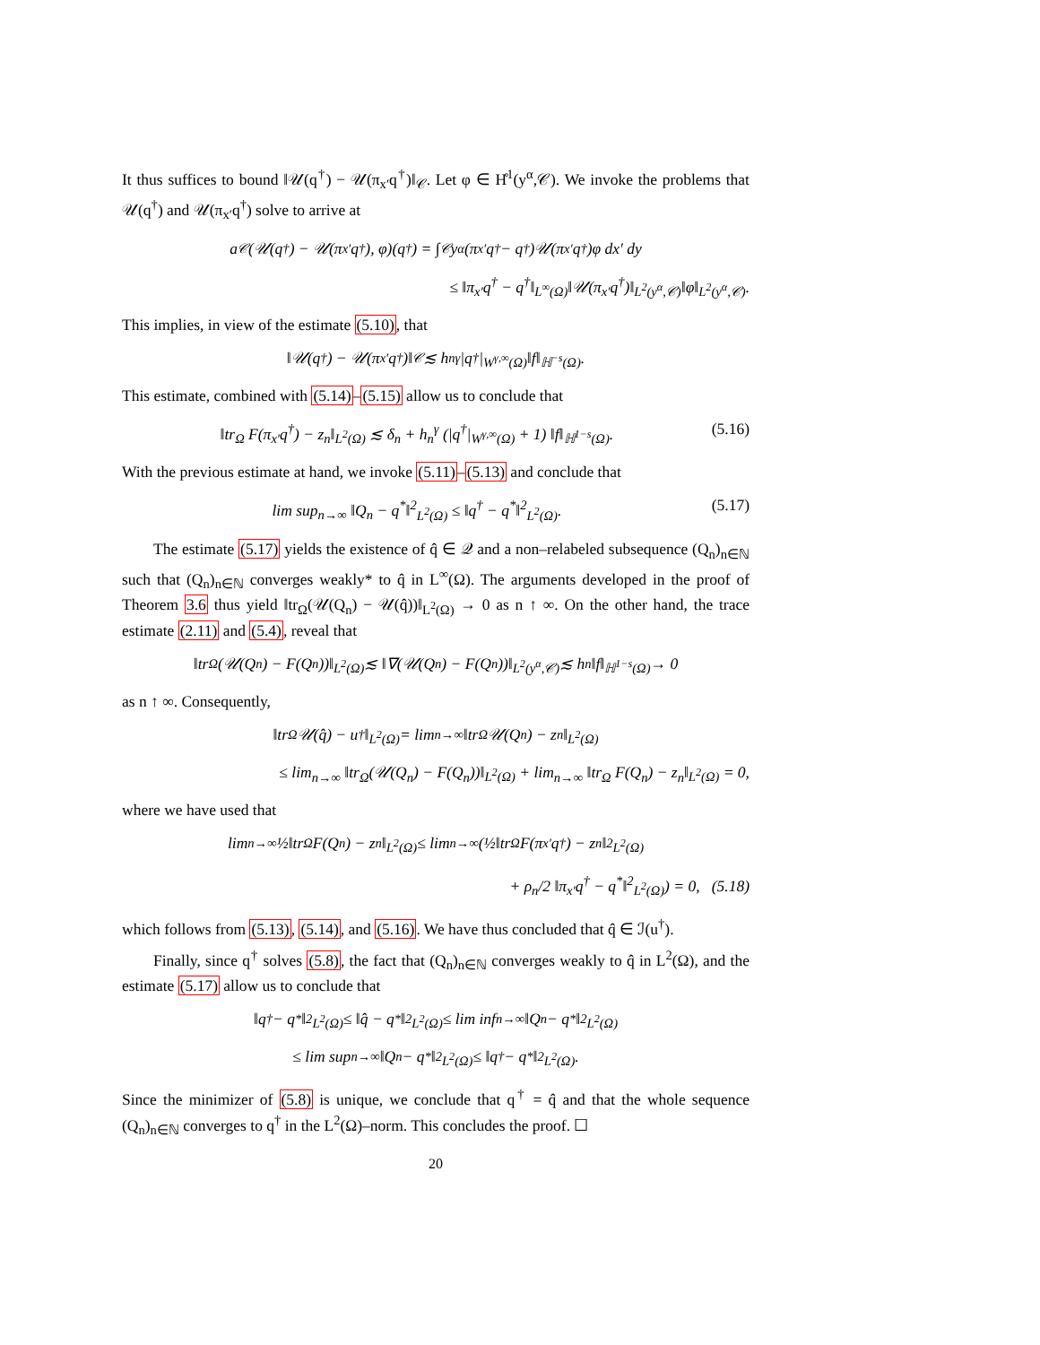It thus suffices to bound ‖𝒰(q<sup>†</sup>) − 𝒰(π<sub>x′</sub>q<sup>†</sup>)‖<sub>𝒞</sub>. Let φ ∈ H̊<sup>1</sup>(y<sup>α</sup>,𝒞). We invoke the problems that 𝒰(q<sup>†</sup>) and 𝒰(π<sub>x′</sub>q<sup>†</sup>) solve to arrive at
a<sub>𝒞</sub>(𝒰(q<sup>†</sup>) − 𝒰(π<sub>x′</sub>q<sup>†</sup>), φ)(q<sup>†</sup>) = ∫<sub>𝒞</sub> y<sup>α</sup>(π<sub>x′</sub>q<sup>†</sup> − q<sup>†</sup>)𝒰(π<sub>x′</sub>q<sup>†</sup>)φ dx′ dy
≤ ‖π<sub>x′</sub>q<sup>†</sup> − q<sup>†</sup>‖<sub>L<sup>∞</sup>(Ω)</sub>‖𝒰(π<sub>x′</sub>q<sup>†</sup>)‖<sub>L<sup>2</sup>(y<sup>α</sup>,𝒞)</sub>‖φ‖<sub>L<sup>2</sup>(y<sup>α</sup>,𝒞)</sub>.
This implies, in view of the estimate (5.10), that
‖𝒰(q<sup>†</sup>) − 𝒰(π<sub>x′</sub>q<sup>†</sup>)‖<sub>𝒞</sub> ≲ h<sub>n</sub><sup>γ</sup>|q<sup>†</sup>|<sub>W<sup>γ,∞</sup>(Ω)</sub>‖f‖<sub>ℍ<sup>−s</sup>(Ω)</sub>.
This estimate, combined with (5.14)–(5.15) allow us to conclude that
‖tr<sub>Ω</sub> F(π<sub>x′</sub>q<sup>†</sup>) − z<sub>n</sub>‖<sub>L<sup>2</sup>(Ω)</sub> ≲ δ<sub>n</sub> + h<sub>n</sub><sup>γ</sup> (|q<sup>†</sup>|<sub>W<sup>γ,∞</sup>(Ω)</sub> + 1) ‖f‖<sub>ℍ<sup>1−s</sup>(Ω)</sub>. (5.16)
With the previous estimate at hand, we invoke (5.11)–(5.13) and conclude that
lim sup<sub>n→∞</sub> ‖Q<sub>n</sub> − q<sup>*</sup>‖<sup>2</sup><sub>L<sup>2</sup>(Ω)</sub> ≤ ‖q<sup>†</sup> − q<sup>*</sup>‖<sup>2</sup><sub>L<sup>2</sup>(Ω)</sub>. (5.17)
The estimate (5.17) yields the existence of q̂ ∈ 𝒬 and a non–relabeled subsequence (Q<sub>n</sub>)<sub>n∈ℕ</sub> such that (Q<sub>n</sub>)<sub>n∈ℕ</sub> converges weakly* to q̂ in L<sup>∞</sup>(Ω). The arguments developed in the proof of Theorem 3.6 thus yield ‖tr<sub>Ω</sub>(𝒰(Q<sub>n</sub>) − 𝒰(q̂))‖<sub>L<sup>2</sup>(Ω)</sub> → 0 as n ↑ ∞. On the other hand, the trace estimate (2.11) and (5.4), reveal that
‖tr<sub>Ω</sub>(𝒰(Q<sub>n</sub>) − F(Q<sub>n</sub>))‖<sub>L<sup>2</sup>(Ω)</sub> ≲ ‖∇(𝒰(Q<sub>n</sub>) − F(Q<sub>n</sub>))‖<sub>L<sup>2</sup>(y<sup>α</sup>,𝒞)</sub> ≲ h<sub>n</sub>‖f‖<sub>ℍ<sup>1−s</sup>(Ω)</sub> → 0
as n ↑ ∞. Consequently,
‖tr<sub>Ω</sub> 𝒰(q̂) − u<sup>†</sup>‖<sub>L<sup>2</sup>(Ω)</sub> = lim<sub>n→∞</sub> ‖tr<sub>Ω</sub> 𝒰(Q<sub>n</sub>) − z<sub>n</sub>‖<sub>L<sup>2</sup>(Ω)</sub>
≤ lim<sub>n→∞</sub> ‖tr<sub>Ω</sub>(𝒰(Q<sub>n</sub>) − F(Q<sub>n</sub>))‖<sub>L<sup>2</sup>(Ω)</sub> + lim<sub>n→∞</sub> ‖tr<sub>Ω</sub> F(Q<sub>n</sub>) − z<sub>n</sub>‖<sub>L<sup>2</sup>(Ω)</sub> = 0,
where we have used that
lim<sub>n→∞</sub> ½‖tr<sub>Ω</sub> F(Q<sub>n</sub>) − z<sub>n</sub>‖<sub>L<sup>2</sup>(Ω)</sub> ≤ lim<sub>n→∞</sub> (½‖tr<sub>Ω</sub> F(π<sub>x′</sub>q<sup>†</sup>) − z<sub>n</sub>‖<sup>2</sup><sub>L<sup>2</sup>(Ω)</sub>
+ ρ<sub>n</sub>/2 ‖π<sub>x′</sub>q<sup>†</sup> − q<sup>*</sup>‖<sup>2</sup><sub>L<sup>2</sup>(Ω)</sub>) = 0, (5.18)
which follows from (5.13), (5.14), and (5.16). We have thus concluded that q̂ ∈ ℐ(u<sup>†</sup>).
Finally, since q<sup>†</sup> solves (5.8), the fact that (Q<sub>n</sub>)<sub>n∈ℕ</sub> converges weakly to q̂ in L<sup>2</sup>(Ω), and the estimate (5.17) allow us to conclude that
‖q<sup>†</sup> − q<sup>*</sup>‖<sup>2</sup><sub>L<sup>2</sup>(Ω)</sub> ≤ ‖q̂ − q<sup>*</sup>‖<sup>2</sup><sub>L<sup>2</sup>(Ω)</sub> ≤ lim inf<sub>n→∞</sub> ‖Q<sub>n</sub> − q<sup>*</sup>‖<sup>2</sup><sub>L<sup>2</sup>(Ω)</sub>
≤ lim sup<sub>n→∞</sub> ‖Q<sub>n</sub> − q<sup>*</sup>‖<sup>2</sup><sub>L<sup>2</sup>(Ω)</sub> ≤ ‖q<sup>†</sup> − q<sup>*</sup>‖<sup>2</sup><sub>L<sup>2</sup>(Ω)</sub>.
Since the minimizer of (5.8) is unique, we conclude that q<sup>†</sup> = q̂ and that the whole sequence (Q<sub>n</sub>)<sub>n∈ℕ</sub> converges to q<sup>†</sup> in the L<sup>2</sup>(Ω)–norm. This concludes the proof. ☐
20